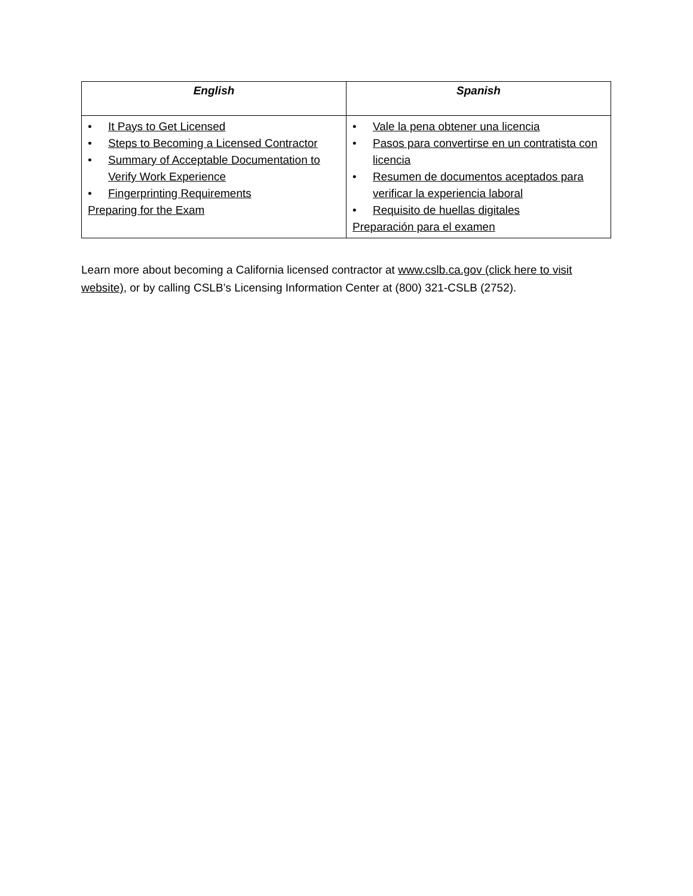| English | Spanish |
| --- | --- |
| • It Pays to Get Licensed • Steps to Becoming a Licensed Contractor • Summary of Acceptable Documentation to Verify Work Experience • Fingerprinting Requirements Preparing for the Exam | • Vale la pena obtener una licencia • Pasos para convertirse en un contratista con licencia • Resumen de documentos aceptados para verificar la experiencia laboral • Requisito de huellas digitales Preparación para el examen |
Learn more about becoming a California licensed contractor at www.cslb.ca.gov (click here to visit website), or by calling CSLB’s Licensing Information Center at (800) 321-CSLB (2752).